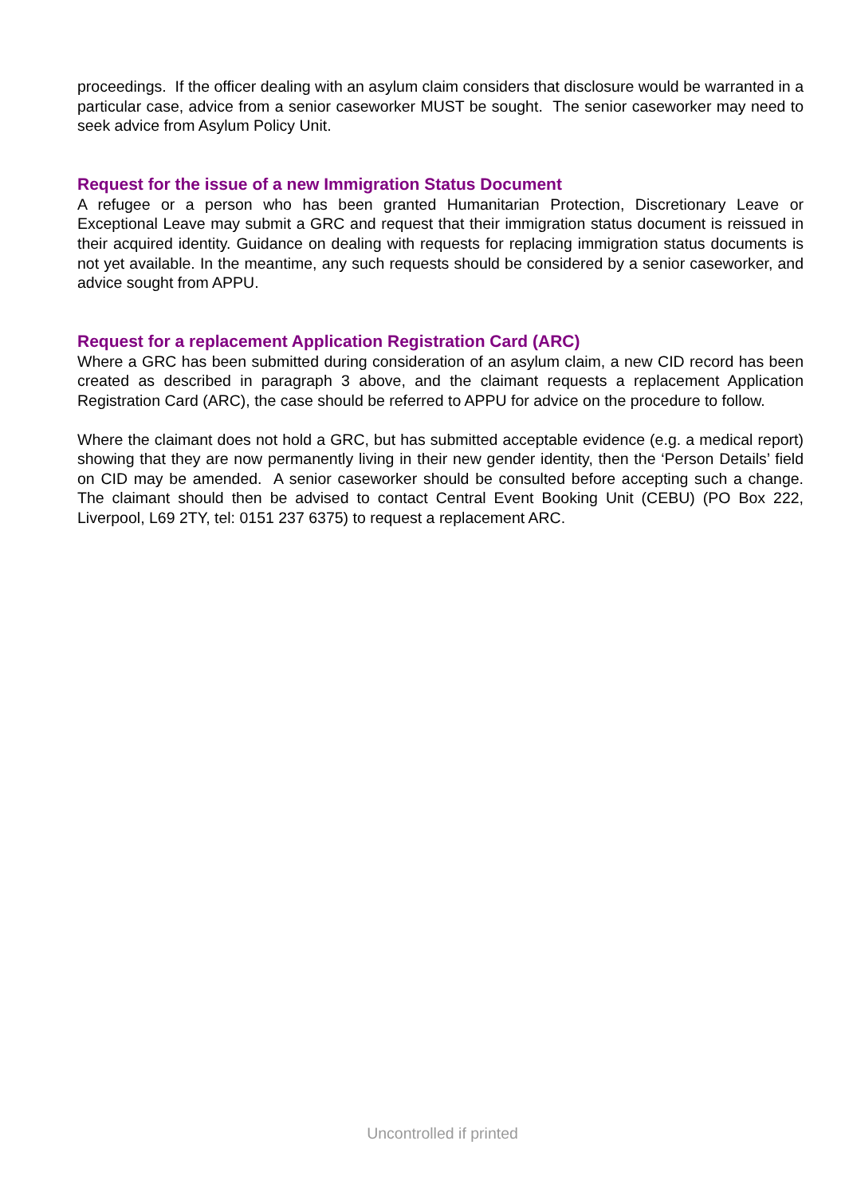proceedings. If the officer dealing with an asylum claim considers that disclosure would be warranted in a particular case, advice from a senior caseworker MUST be sought. The senior caseworker may need to seek advice from Asylum Policy Unit.
Request for the issue of a new Immigration Status Document
A refugee or a person who has been granted Humanitarian Protection, Discretionary Leave or Exceptional Leave may submit a GRC and request that their immigration status document is reissued in their acquired identity. Guidance on dealing with requests for replacing immigration status documents is not yet available. In the meantime, any such requests should be considered by a senior caseworker, and advice sought from APPU.
Request for a replacement Application Registration Card (ARC)
Where a GRC has been submitted during consideration of an asylum claim, a new CID record has been created as described in paragraph 3 above, and the claimant requests a replacement Application Registration Card (ARC), the case should be referred to APPU for advice on the procedure to follow.
Where the claimant does not hold a GRC, but has submitted acceptable evidence (e.g. a medical report) showing that they are now permanently living in their new gender identity, then the ‘Person Details’ field on CID may be amended. A senior caseworker should be consulted before accepting such a change. The claimant should then be advised to contact Central Event Booking Unit (CEBU) (PO Box 222, Liverpool, L69 2TY, tel: 0151 237 6375) to request a replacement ARC.
Uncontrolled if printed